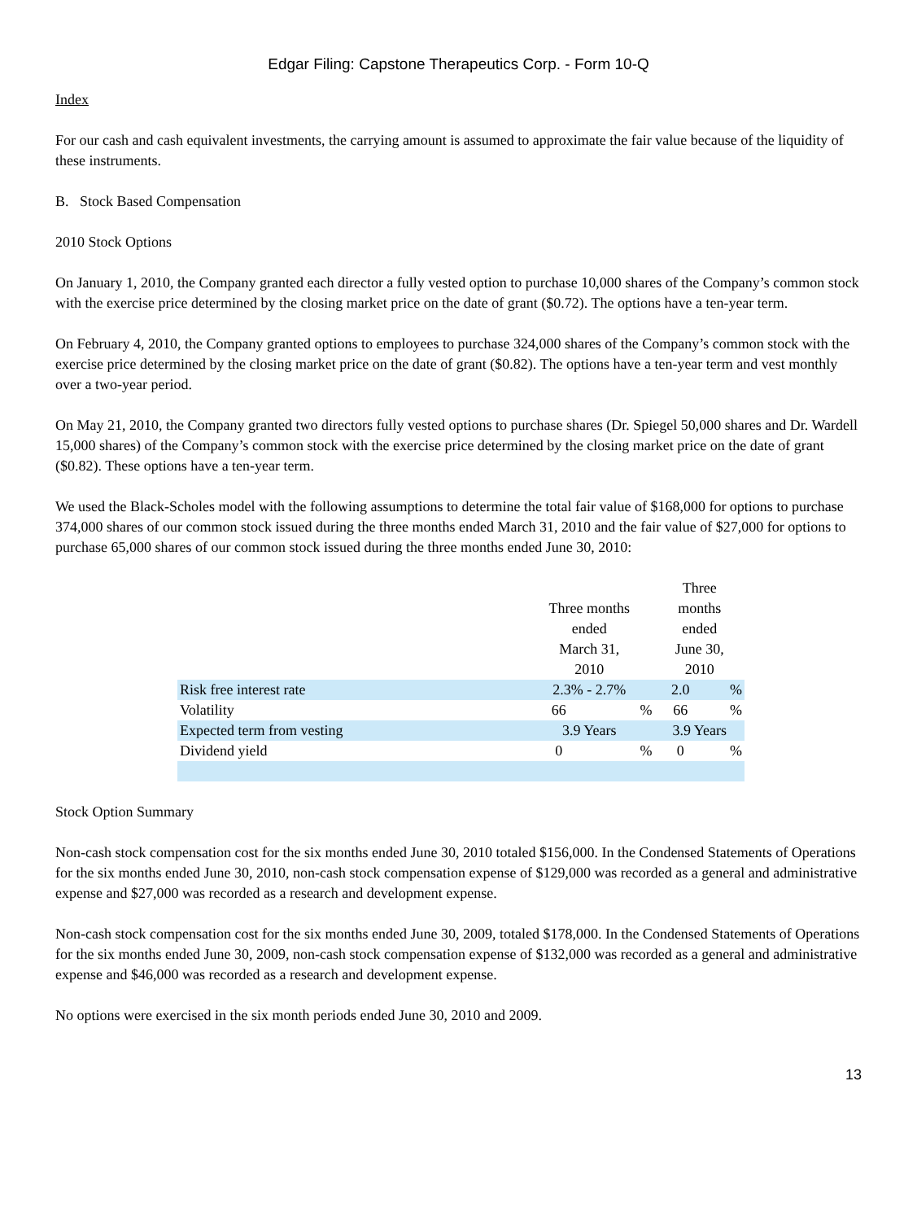Edgar Filing: Capstone Therapeutics Corp. - Form 10-Q
Index
For our cash and cash equivalent investments, the carrying amount is assumed to approximate the fair value because of the liquidity of these instruments.
B. Stock Based Compensation
2010 Stock Options
On January 1, 2010, the Company granted each director a fully vested option to purchase 10,000 shares of the Company’s common stock with the exercise price determined by the closing market price on the date of grant ($0.72). The options have a ten-year term.
On February 4, 2010, the Company granted options to employees to purchase 324,000 shares of the Company’s common stock with the exercise price determined by the closing market price on the date of grant ($0.82). The options have a ten-year term and vest monthly over a two-year period.
On May 21, 2010, the Company granted two directors fully vested options to purchase shares (Dr. Spiegel 50,000 shares and Dr. Wardell 15,000 shares) of the Company’s common stock with the exercise price determined by the closing market price on the date of grant ($0.82). These options have a ten-year term.
We used the Black-Scholes model with the following assumptions to determine the total fair value of $168,000 for options to purchase 374,000 shares of our common stock issued during the three months ended March 31, 2010 and the fair value of $27,000 for options to purchase 65,000 shares of our common stock issued during the three months ended June 30, 2010:
| | Three months ended March 31, 2010 | | Three months ended June 30, 2010 | |
| --- | --- | --- | --- | --- |
| Risk free interest rate | 2.3% - 2.7% | | 2.0 | % |
| Volatility | 66 | % | 66 | % |
| Expected term from vesting | 3.9 Years | | 3.9 Years | |
| Dividend yield | 0 | % | 0 | % |
Stock Option Summary
Non-cash stock compensation cost for the six months ended June 30, 2010 totaled $156,000. In the Condensed Statements of Operations for the six months ended June 30, 2010, non-cash stock compensation expense of $129,000 was recorded as a general and administrative expense and $27,000 was recorded as a research and development expense.
Non-cash stock compensation cost for the six months ended June 30, 2009, totaled $178,000. In the Condensed Statements of Operations for the six months ended June 30, 2009, non-cash stock compensation expense of $132,000 was recorded as a general and administrative expense and $46,000 was recorded as a research and development expense.
No options were exercised in the six month periods ended June 30, 2010 and 2009.
13